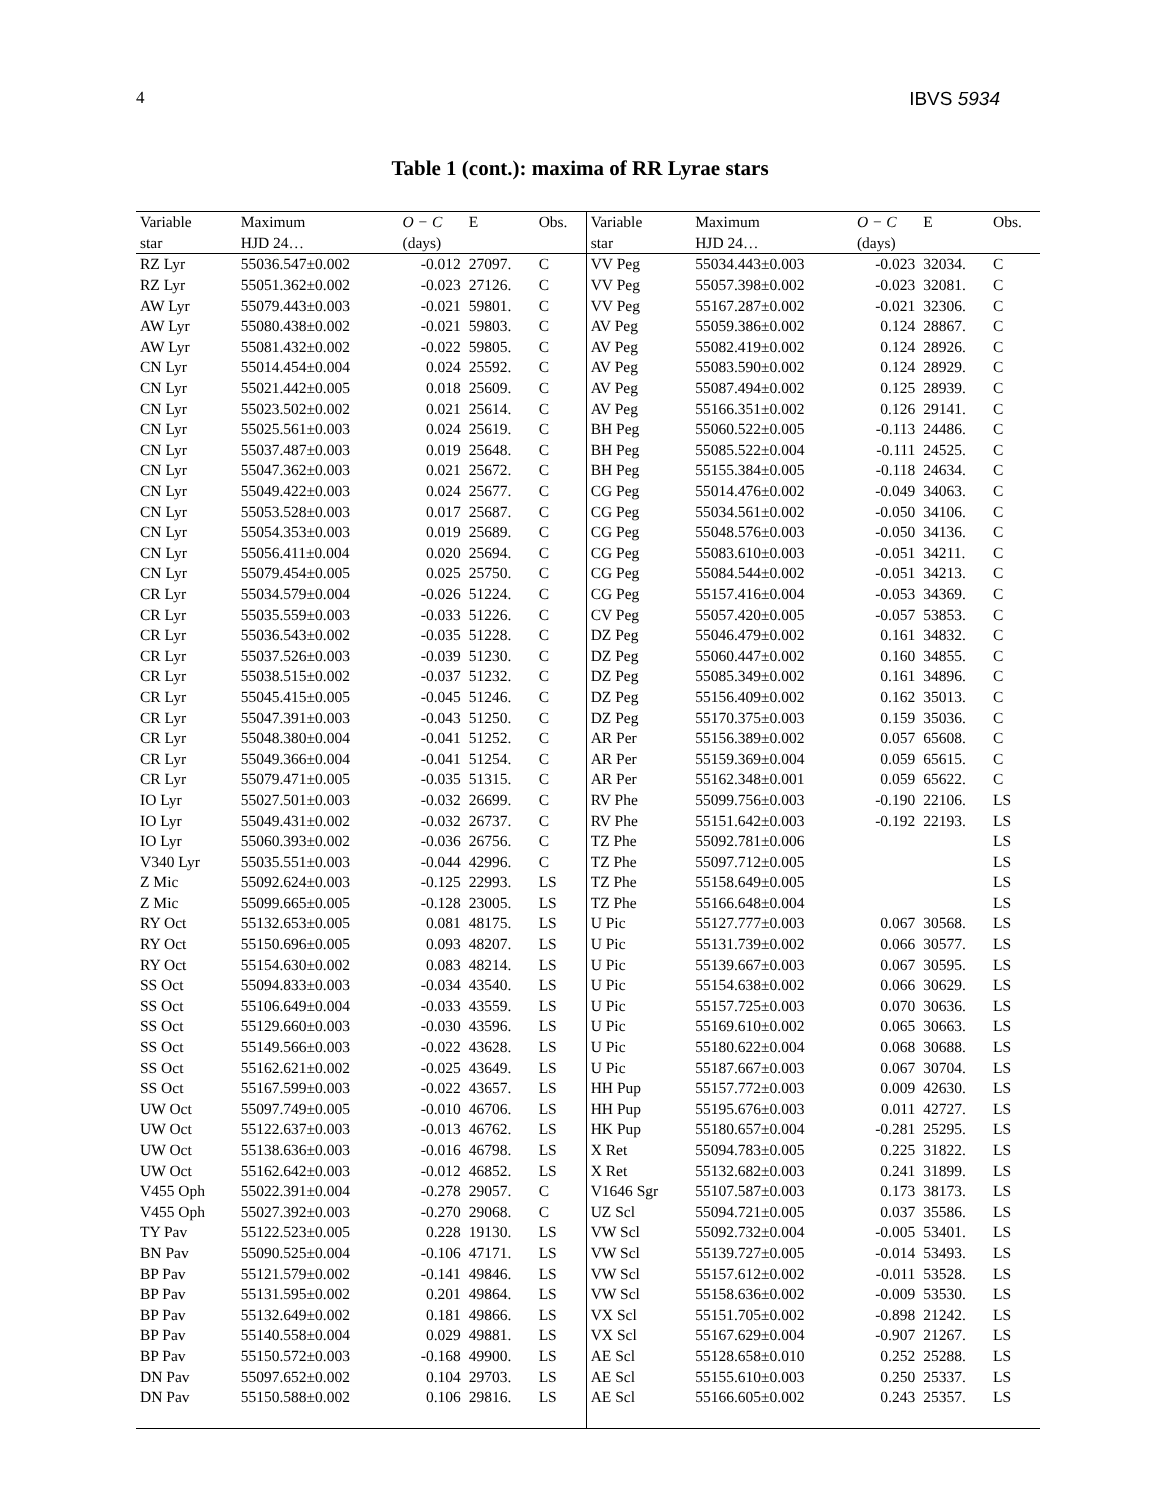4 IBVS 5934
Table 1 (cont.): maxima of RR Lyrae stars
| Variable | Maximum | O − C | E | Obs. | Variable | Maximum | O − C | E | Obs. |
| --- | --- | --- | --- | --- | --- | --- | --- | --- | --- |
| star | HJD 24… | (days) | | | star | HJD 24… | (days) | | |
| RZ Lyr | 55036.547±0.002 | -0.012 | 27097. | C | VV Peg | 55034.443±0.003 | -0.023 | 32034. | C |
| RZ Lyr | 55051.362±0.002 | -0.023 | 27126. | C | VV Peg | 55057.398±0.002 | -0.023 | 32081. | C |
| AW Lyr | 55079.443±0.003 | -0.021 | 59801. | C | VV Peg | 55167.287±0.002 | -0.021 | 32306. | C |
| AW Lyr | 55080.438±0.002 | -0.021 | 59803. | C | AV Peg | 55059.386±0.002 | 0.124 | 28867. | C |
| AW Lyr | 55081.432±0.002 | -0.022 | 59805. | C | AV Peg | 55082.419±0.002 | 0.124 | 28926. | C |
| CN Lyr | 55014.454±0.004 | 0.024 | 25592. | C | AV Peg | 55083.590±0.002 | 0.124 | 28929. | C |
| CN Lyr | 55021.442±0.005 | 0.018 | 25609. | C | AV Peg | 55087.494±0.002 | 0.125 | 28939. | C |
| CN Lyr | 55023.502±0.002 | 0.021 | 25614. | C | AV Peg | 55166.351±0.002 | 0.126 | 29141. | C |
| CN Lyr | 55025.561±0.003 | 0.024 | 25619. | C | BH Peg | 55060.522±0.005 | -0.113 | 24486. | C |
| CN Lyr | 55037.487±0.003 | 0.019 | 25648. | C | BH Peg | 55085.522±0.004 | -0.111 | 24525. | C |
| CN Lyr | 55047.362±0.003 | 0.021 | 25672. | C | BH Peg | 55155.384±0.005 | -0.118 | 24634. | C |
| CN Lyr | 55049.422±0.003 | 0.024 | 25677. | C | CG Peg | 55014.476±0.002 | -0.049 | 34063. | C |
| CN Lyr | 55053.528±0.003 | 0.017 | 25687. | C | CG Peg | 55034.561±0.002 | -0.050 | 34106. | C |
| CN Lyr | 55054.353±0.003 | 0.019 | 25689. | C | CG Peg | 55048.576±0.003 | -0.050 | 34136. | C |
| CN Lyr | 55056.411±0.004 | 0.020 | 25694. | C | CG Peg | 55083.610±0.003 | -0.051 | 34211. | C |
| CN Lyr | 55079.454±0.005 | 0.025 | 25750. | C | CG Peg | 55084.544±0.002 | -0.051 | 34213. | C |
| CR Lyr | 55034.579±0.004 | -0.026 | 51224. | C | CG Peg | 55157.416±0.004 | -0.053 | 34369. | C |
| CR Lyr | 55035.559±0.003 | -0.033 | 51226. | C | CV Peg | 55057.420±0.005 | -0.057 | 53853. | C |
| CR Lyr | 55036.543±0.002 | -0.035 | 51228. | C | DZ Peg | 55046.479±0.002 | 0.161 | 34832. | C |
| CR Lyr | 55037.526±0.003 | -0.039 | 51230. | C | DZ Peg | 55060.447±0.002 | 0.160 | 34855. | C |
| CR Lyr | 55038.515±0.002 | -0.037 | 51232. | C | DZ Peg | 55085.349±0.002 | 0.161 | 34896. | C |
| CR Lyr | 55045.415±0.005 | -0.045 | 51246. | C | DZ Peg | 55156.409±0.002 | 0.162 | 35013. | C |
| CR Lyr | 55047.391±0.003 | -0.043 | 51250. | C | DZ Peg | 55170.375±0.003 | 0.159 | 35036. | C |
| CR Lyr | 55048.380±0.004 | -0.041 | 51252. | C | AR Per | 55156.389±0.002 | 0.057 | 65608. | C |
| CR Lyr | 55049.366±0.004 | -0.041 | 51254. | C | AR Per | 55159.369±0.004 | 0.059 | 65615. | C |
| CR Lyr | 55079.471±0.005 | -0.035 | 51315. | C | AR Per | 55162.348±0.001 | 0.059 | 65622. | C |
| IO Lyr | 55027.501±0.003 | -0.032 | 26699. | C | RV Phe | 55099.756±0.003 | -0.190 | 22106. | LS |
| IO Lyr | 55049.431±0.002 | -0.032 | 26737. | C | RV Phe | 55151.642±0.003 | -0.192 | 22193. | LS |
| IO Lyr | 55060.393±0.002 | -0.036 | 26756. | C | TZ Phe | 55092.781±0.006 | | | LS |
| V340 Lyr | 55035.551±0.003 | -0.044 | 42996. | C | TZ Phe | 55097.712±0.005 | | | LS |
| Z Mic | 55092.624±0.003 | -0.125 | 22993. | LS | TZ Phe | 55158.649±0.005 | | | LS |
| Z Mic | 55099.665±0.005 | -0.128 | 23005. | LS | TZ Phe | 55166.648±0.004 | | | LS |
| RY Oct | 55132.653±0.005 | 0.081 | 48175. | LS | U Pic | 55127.777±0.003 | 0.067 | 30568. | LS |
| RY Oct | 55150.696±0.005 | 0.093 | 48207. | LS | U Pic | 55131.739±0.002 | 0.066 | 30577. | LS |
| RY Oct | 55154.630±0.002 | 0.083 | 48214. | LS | U Pic | 55139.667±0.003 | 0.067 | 30595. | LS |
| SS Oct | 55094.833±0.003 | -0.034 | 43540. | LS | U Pic | 55154.638±0.002 | 0.066 | 30629. | LS |
| SS Oct | 55106.649±0.004 | -0.033 | 43559. | LS | U Pic | 55157.725±0.003 | 0.070 | 30636. | LS |
| SS Oct | 55129.660±0.003 | -0.030 | 43596. | LS | U Pic | 55169.610±0.002 | 0.065 | 30663. | LS |
| SS Oct | 55149.566±0.003 | -0.022 | 43628. | LS | U Pic | 55180.622±0.004 | 0.068 | 30688. | LS |
| SS Oct | 55162.621±0.002 | -0.025 | 43649. | LS | U Pic | 55187.667±0.003 | 0.067 | 30704. | LS |
| SS Oct | 55167.599±0.003 | -0.022 | 43657. | LS | HH Pup | 55157.772±0.003 | 0.009 | 42630. | LS |
| UW Oct | 55097.749±0.005 | -0.010 | 46706. | LS | HH Pup | 55195.676±0.003 | 0.011 | 42727. | LS |
| UW Oct | 55122.637±0.003 | -0.013 | 46762. | LS | HK Pup | 55180.657±0.004 | -0.281 | 25295. | LS |
| UW Oct | 55138.636±0.003 | -0.016 | 46798. | LS | X Ret | 55094.783±0.005 | 0.225 | 31822. | LS |
| UW Oct | 55162.642±0.003 | -0.012 | 46852. | LS | X Ret | 55132.682±0.003 | 0.241 | 31899. | LS |
| V455 Oph | 55022.391±0.004 | -0.278 | 29057. | C | V1646 Sgr | 55107.587±0.003 | 0.173 | 38173. | LS |
| V455 Oph | 55027.392±0.003 | -0.270 | 29068. | C | UZ Scl | 55094.721±0.005 | 0.037 | 35586. | LS |
| TY Pav | 55122.523±0.005 | 0.228 | 19130. | LS | VW Scl | 55092.732±0.004 | -0.005 | 53401. | LS |
| BN Pav | 55090.525±0.004 | -0.106 | 47171. | LS | VW Scl | 55139.727±0.005 | -0.014 | 53493. | LS |
| BP Pav | 55121.579±0.002 | -0.141 | 49846. | LS | VW Scl | 55157.612±0.002 | -0.011 | 53528. | LS |
| BP Pav | 55131.595±0.002 | 0.201 | 49864. | LS | VW Scl | 55158.636±0.002 | -0.009 | 53530. | LS |
| BP Pav | 55132.649±0.002 | 0.181 | 49866. | LS | VX Scl | 55151.705±0.002 | -0.898 | 21242. | LS |
| BP Pav | 55140.558±0.004 | 0.029 | 49881. | LS | VX Scl | 55167.629±0.004 | -0.907 | 21267. | LS |
| BP Pav | 55150.572±0.003 | -0.168 | 49900. | LS | AE Scl | 55128.658±0.010 | 0.252 | 25288. | LS |
| DN Pav | 55097.652±0.002 | 0.104 | 29703. | LS | AE Scl | 55155.610±0.003 | 0.250 | 25337. | LS |
| DN Pav | 55150.588±0.002 | 0.106 | 29816. | LS | AE Scl | 55166.605±0.002 | 0.243 | 25357. | LS |